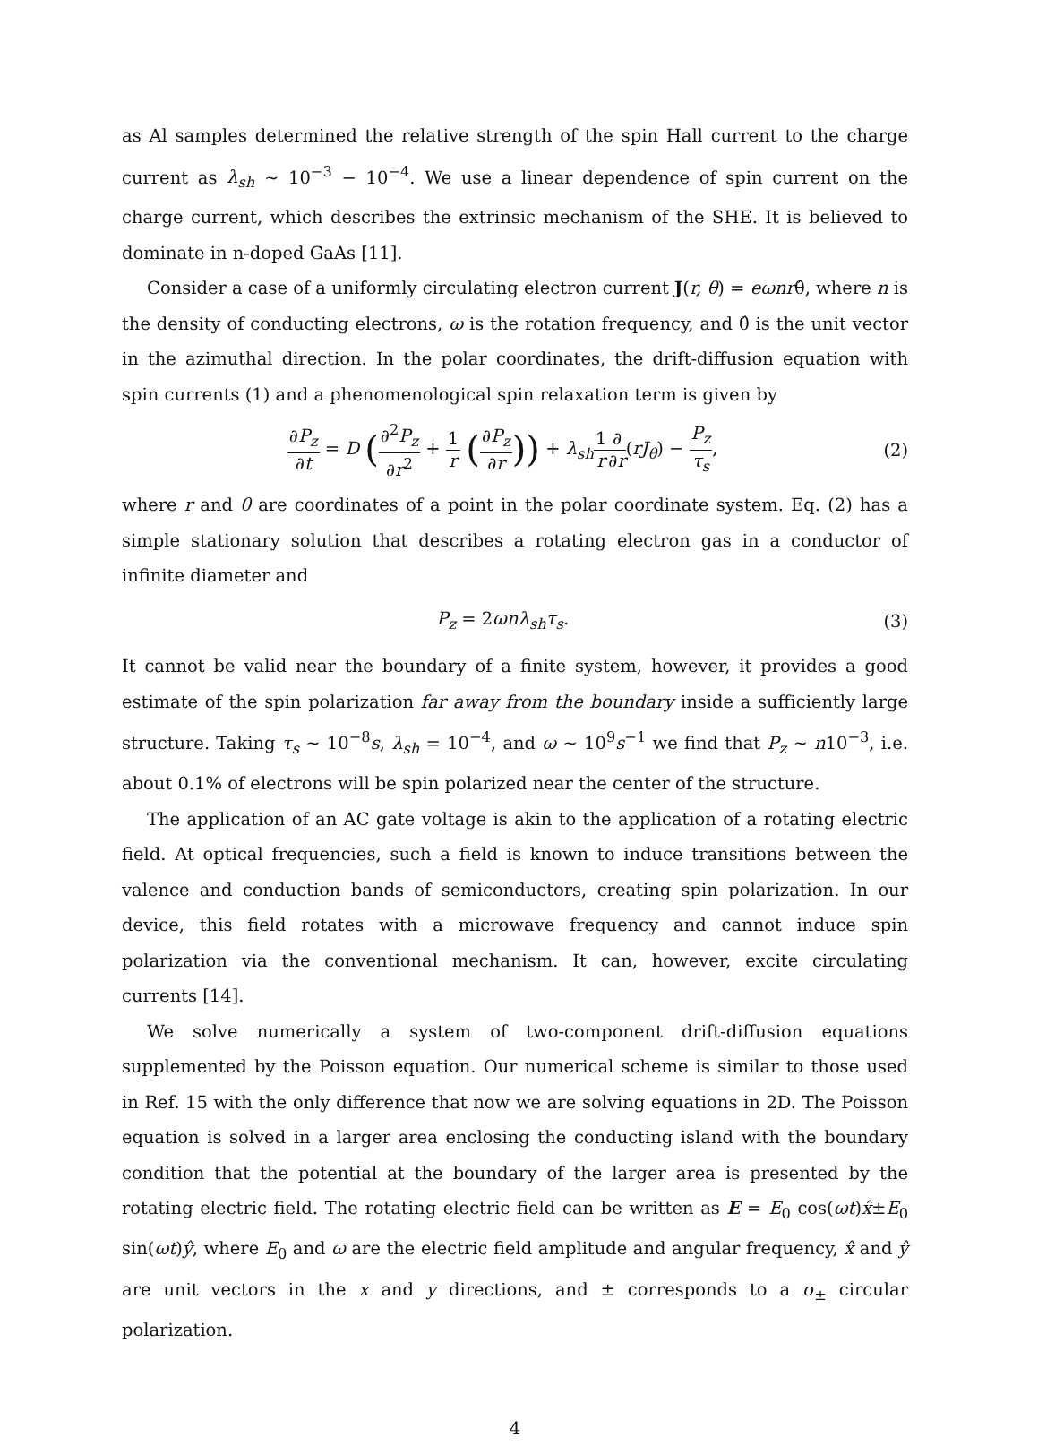as Al samples determined the relative strength of the spin Hall current to the charge current as λ<sub>sh</sub> ∼ 10<sup>−3</sup> − 10<sup>−4</sup>. We use a linear dependence of spin current on the charge current, which describes the extrinsic mechanism of the SHE. It is believed to dominate in n-doped GaAs [11].
Consider a case of a uniformly circulating electron current J(r, θ) = eωnrθ̂, where n is the density of conducting electrons, ω is the rotation frequency, and θ̂ is the unit vector in the azimuthal direction. In the polar coordinates, the drift-diffusion equation with spin currents (1) and a phenomenological spin relaxation term is given by
∂P<sub>z</sub> ∂t = D (∂<sup>2</sup>P<sub>z</sub> ∂r<sup>2</sup> + 1 r (∂P<sub>z</sub> ∂r)) + λ<sub>sh</sub> 1 r∂ ∂r(rJ<sub>θ</sub>) − P<sub>z</sub> τ<sub>s</sub>,
(2)
where r and θ are coordinates of a point in the polar coordinate system. Eq. (2) has a simple stationary solution that describes a rotating electron gas in a conductor of infinite diameter and
P<sub>z</sub> = 2ωnλ<sub>sh</sub>τ<sub>s</sub>. (3)
It cannot be valid near the boundary of a finite system, however, it provides a good estimate of the spin polarization far away from the boundary inside a sufficiently large structure. Taking τ<sub>s</sub> ∼ 10<sup>−8</sup>s, λ<sub>sh</sub> = 10<sup>−4</sup>, and ω ∼ 10<sup>9</sup>s<sup>−1</sup> we find that P<sub>z</sub> ∼ n10<sup>−3</sup>, i.e. about 0.1% of electrons will be spin polarized near the center of the structure.
The application of an AC gate voltage is akin to the application of a rotating electric field. At optical frequencies, such a field is known to induce transitions between the valence and conduction bands of semiconductors, creating spin polarization. In our device, this field rotates with a microwave frequency and cannot induce spin polarization via the conventional mechanism. It can, however, excite circulating currents [14].
We solve numerically a system of two-component drift-diffusion equations supplemented by the Poisson equation. Our numerical scheme is similar to those used in Ref. 15 with the only difference that now we are solving equations in 2D. The Poisson equation is solved in a larger area enclosing the conducting island with the boundary condition that the potential at the boundary of the larger area is presented by the rotating electric field. The rotating electric field can be written as E = E<sub>0</sub> cos(ωt)x̂±E<sub>0</sub> sin(ωt)ŷ, where E<sub>0</sub> and ω are the electric field amplitude and angular frequency, x̂ and ŷ are unit vectors in the x and y directions, and ± corresponds to a σ<sub>±</sub> circular polarization.
4